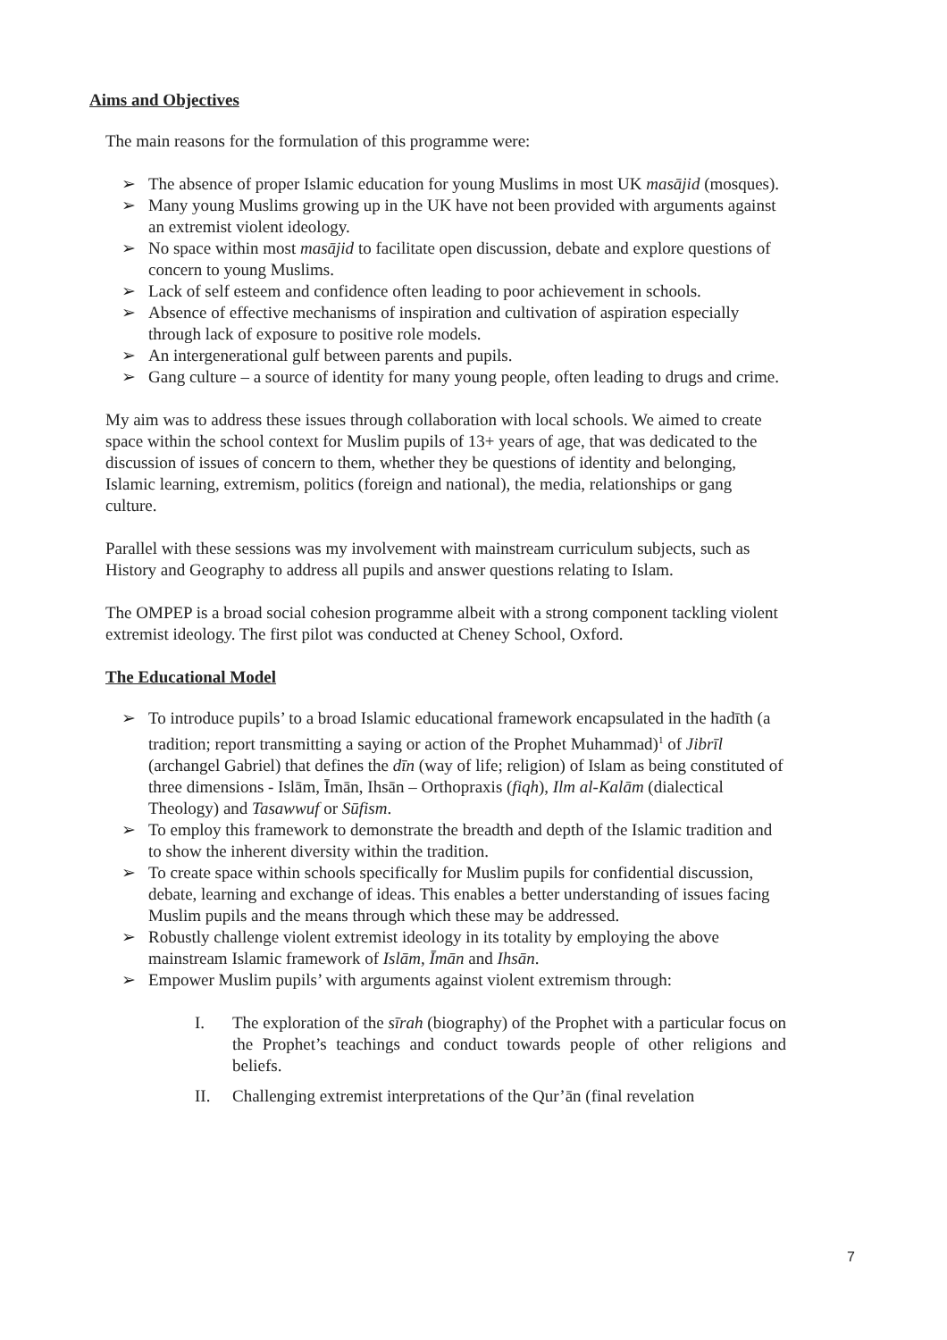Aims and Objectives
The main reasons for the formulation of this programme were:
➢ The absence of proper Islamic education for young Muslims in most UK masājid (mosques).
➢ Many young Muslims growing up in the UK have not been provided with arguments against an extremist violent ideology.
➢ No space within most masājid to facilitate open discussion, debate and explore questions of concern to young Muslims.
➢ Lack of self esteem and confidence often leading to poor achievement in schools.
➢ Absence of effective mechanisms of inspiration and cultivation of aspiration especially through lack of exposure to positive role models.
➢ An intergenerational gulf between parents and pupils.
➢ Gang culture – a source of identity for many young people, often leading to drugs and crime.
My aim was to address these issues through collaboration with local schools. We aimed to create space within the school context for Muslim pupils of 13+ years of age, that was dedicated to the discussion of issues of concern to them, whether they be questions of identity and belonging, Islamic learning, extremism, politics (foreign and national), the media, relationships or gang culture.
Parallel with these sessions was my involvement with mainstream curriculum subjects, such as History and Geography to address all pupils and answer questions relating to Islam.
The OMPEP is a broad social cohesion programme albeit with a strong component tackling violent extremist ideology. The first pilot was conducted at Cheney School, Oxford.
The Educational Model
➢ To introduce pupils’ to a broad Islamic educational framework encapsulated in the hadīth (a tradition; report transmitting a saying or action of the Prophet Muhammad)<sup>1</sup> of Jibrīl (archangel Gabriel) that defines the dīn (way of life; religion) of Islam as being constituted of three dimensions - Islām, Īmān, Ihsān – Orthopraxis (fiqh), Ilm al-Kalām (dialectical Theology) and Tasawwuf or Sūfism.
➢ To employ this framework to demonstrate the breadth and depth of the Islamic tradition and to show the inherent diversity within the tradition.
➢ To create space within schools specifically for Muslim pupils for confidential discussion, debate, learning and exchange of ideas. This enables a better understanding of issues facing Muslim pupils and the means through which these may be addressed.
➢ Robustly challenge violent extremist ideology in its totality by employing the above mainstream Islamic framework of Islām, Īmān and Ihsān.
➢ Empower Muslim pupils’ with arguments against violent extremism through:
I. The exploration of the sīrah (biography) of the Prophet with a particular focus on the Prophet’s teachings and conduct towards people of other religions and beliefs.
II. Challenging extremist interpretations of the Qur’ān (final revelation
7